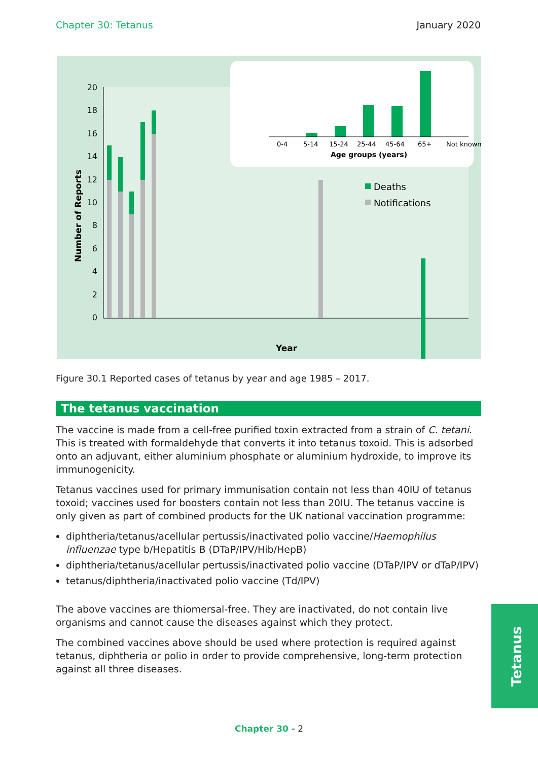Chapter 30: Tetanus January 2020
Number of Reports
0
2
4
6
8
10
12
14
16
18
20
Year
Deaths
Notifications
Age groups (years)
0-4
5-14
15-24
25-44
45-64
65+
Not known
Figure 30.1 Reported cases of tetanus by year and age 1985 – 2017.
The tetanus vaccination
The vaccine is made from a cell-free purified toxin extracted from a strain of C. tetani. This is treated with formaldehyde that converts it into tetanus toxoid. This is adsorbed onto an adjuvant, either aluminium phosphate or aluminium hydroxide, to improve its immunogenicity.
Tetanus vaccines used for primary immunisation contain not less than 40IU of tetanus toxoid; vaccines used for boosters contain not less than 20IU. The tetanus vaccine is only given as part of combined products for the UK national vaccination programme:
diphtheria/tetanus/acellular pertussis/inactivated polio vaccine/Haemophilus influenzae type b/Hepatitis B (DTaP/IPV/Hib/HepB)
diphtheria/tetanus/acellular pertussis/inactivated polio vaccine (DTaP/IPV or dTaP/IPV)
tetanus/diphtheria/inactivated polio vaccine (Td/IPV)
The above vaccines are thiomersal-free. They are inactivated, do not contain live organisms and cannot cause the diseases against which they protect.
The combined vaccines above should be used where protection is required against tetanus, diphtheria or polio in order to provide comprehensive, long-term protection against all three diseases.
Tetanus
Chapter 30 - 2